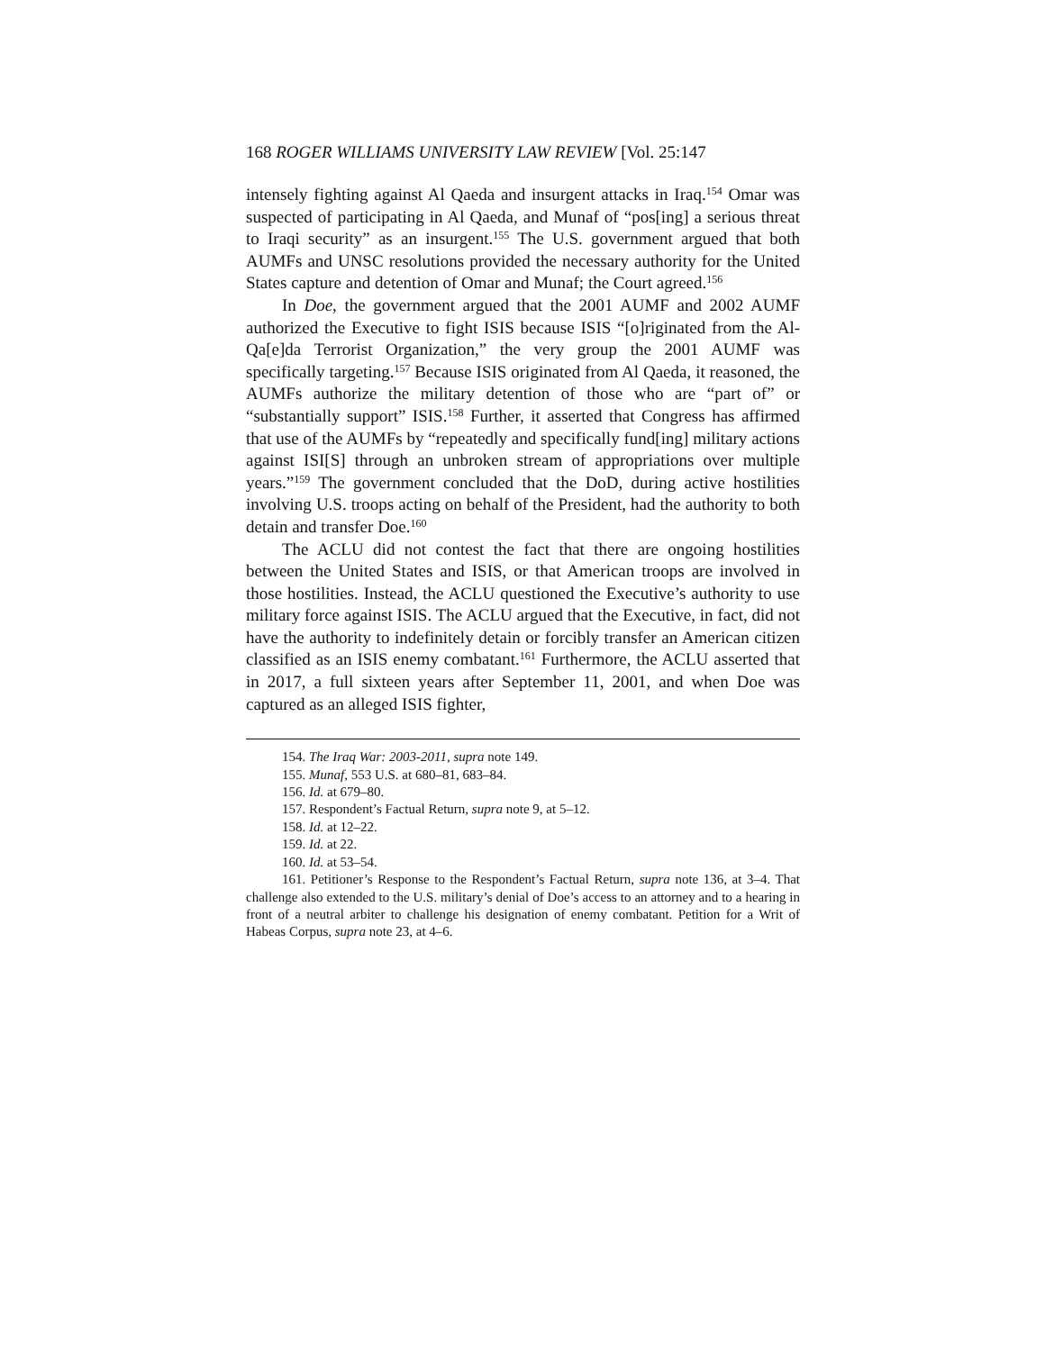168 ROGER WILLIAMS UNIVERSITY LAW REVIEW [Vol. 25:147
intensely fighting against Al Qaeda and insurgent attacks in Iraq.<sup>154</sup> Omar was suspected of participating in Al Qaeda, and Munaf of “pos[ing] a serious threat to Iraqi security” as an insurgent.<sup>155</sup> The U.S. government argued that both AUMFs and UNSC resolutions provided the necessary authority for the United States capture and detention of Omar and Munaf; the Court agreed.<sup>156</sup>
In Doe, the government argued that the 2001 AUMF and 2002 AUMF authorized the Executive to fight ISIS because ISIS “[o]riginated from the Al-Qa[e]da Terrorist Organization,” the very group the 2001 AUMF was specifically targeting.<sup>157</sup> Because ISIS originated from Al Qaeda, it reasoned, the AUMFs authorize the military detention of those who are “part of” or “substantially support” ISIS.<sup>158</sup> Further, it asserted that Congress has affirmed that use of the AUMFs by “repeatedly and specifically fund[ing] military actions against ISI[S] through an unbroken stream of appropriations over multiple years.”<sup>159</sup> The government concluded that the DoD, during active hostilities involving U.S. troops acting on behalf of the President, had the authority to both detain and transfer Doe.<sup>160</sup>
The ACLU did not contest the fact that there are ongoing hostilities between the United States and ISIS, or that American troops are involved in those hostilities. Instead, the ACLU questioned the Executive’s authority to use military force against ISIS. The ACLU argued that the Executive, in fact, did not have the authority to indefinitely detain or forcibly transfer an American citizen classified as an ISIS enemy combatant.<sup>161</sup> Furthermore, the ACLU asserted that in 2017, a full sixteen years after September 11, 2001, and when Doe was captured as an alleged ISIS fighter,
154. The Iraq War: 2003-2011, supra note 149.
155. Munaf, 553 U.S. at 680–81, 683–84.
156. Id. at 679–80.
157. Respondent’s Factual Return, supra note 9, at 5–12.
158. Id. at 12–22.
159. Id. at 22.
160. Id. at 53–54.
161. Petitioner’s Response to the Respondent’s Factual Return, supra note 136, at 3–4. That challenge also extended to the U.S. military’s denial of Doe’s access to an attorney and to a hearing in front of a neutral arbiter to challenge his designation of enemy combatant. Petition for a Writ of Habeas Corpus, supra note 23, at 4–6.